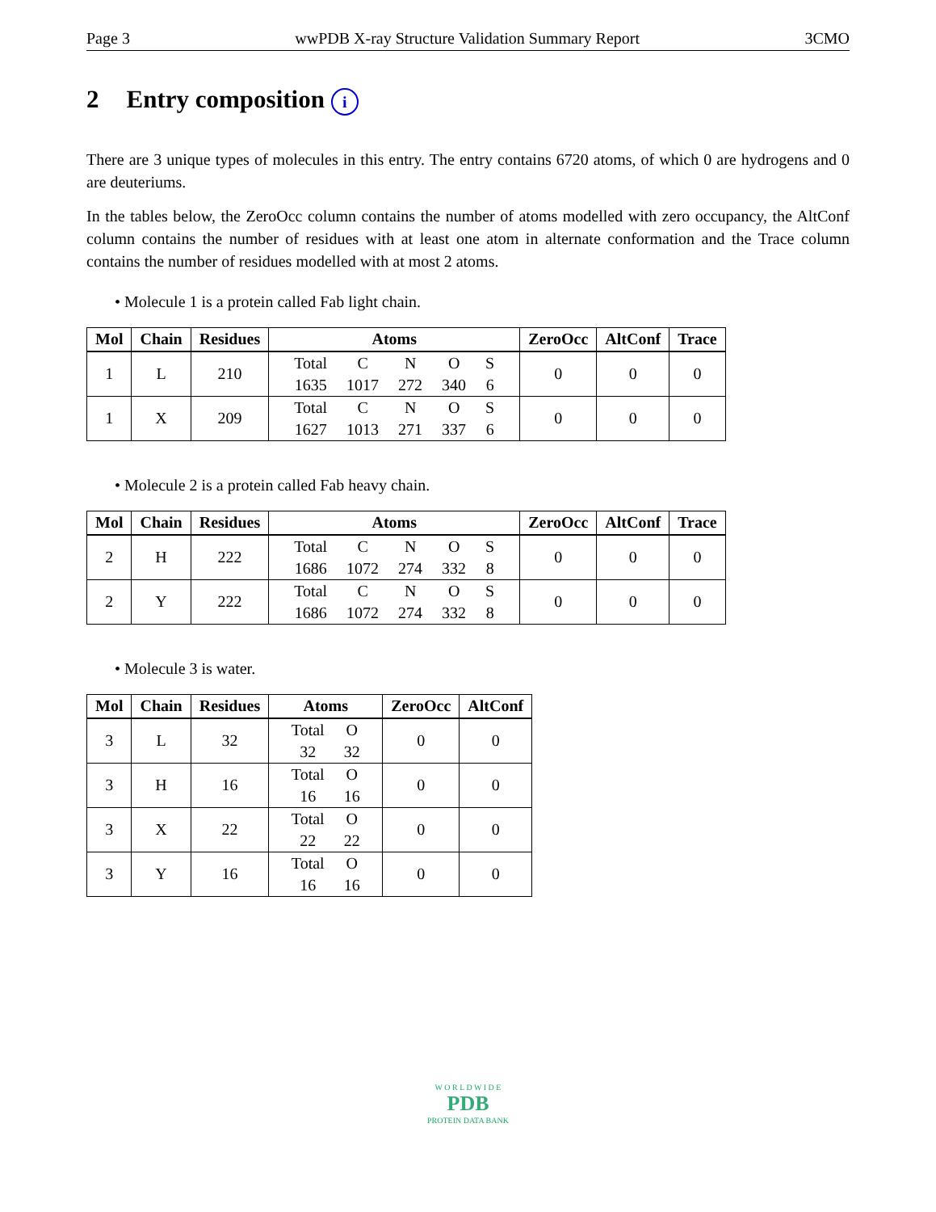Page 3 wwPDB X-ray Structure Validation Summary Report 3CMO
2 Entry composition i
There are 3 unique types of molecules in this entry. The entry contains 6720 atoms, of which 0 are hydrogens and 0 are deuteriums.
In the tables below, the ZeroOcc column contains the number of atoms modelled with zero occupancy, the AltConf column contains the number of residues with at least one atom in alternate conformation and the Trace column contains the number of residues modelled with at most 2 atoms.
• Molecule 1 is a protein called Fab light chain.
| Mol | Chain | Residues | Atoms | ZeroOcc | AltConf | Trace |
| --- | --- | --- | --- | --- | --- | --- |
| 1 | L | 210 | / Total / C / N / O / S / / 1635 / 1017 / 272 / 340 / 6 / | 0 | 0 | 0 |
| 1 | X | 209 | / Total / C / N / O / S / / 1627 / 1013 / 271 / 337 / 6 / | 0 | 0 | 0 |
• Molecule 2 is a protein called Fab heavy chain.
| Mol | Chain | Residues | Atoms | ZeroOcc | AltConf | Trace |
| --- | --- | --- | --- | --- | --- | --- |
| 2 | H | 222 | / Total / C / N / O / S / / 1686 / 1072 / 274 / 332 / 8 / | 0 | 0 | 0 |
| 2 | Y | 222 | / Total / C / N / O / S / / 1686 / 1072 / 274 / 332 / 8 / | 0 | 0 | 0 |
• Molecule 3 is water.
| Mol | Chain | Residues | Atoms | ZeroOcc | AltConf |
| --- | --- | --- | --- | --- | --- |
| 3 | L | 32 | / Total / O / / 32 / 32 / | 0 | 0 |
| 3 | H | 16 | / Total / O / / 16 / 16 / | 0 | 0 |
| 3 | X | 22 | / Total / O / / 22 / 22 / | 0 | 0 |
| 3 | Y | 16 | / Total / O / / 16 / 16 / | 0 | 0 |
W O R L D W I D E
PDB
PROTEIN DATA BANK